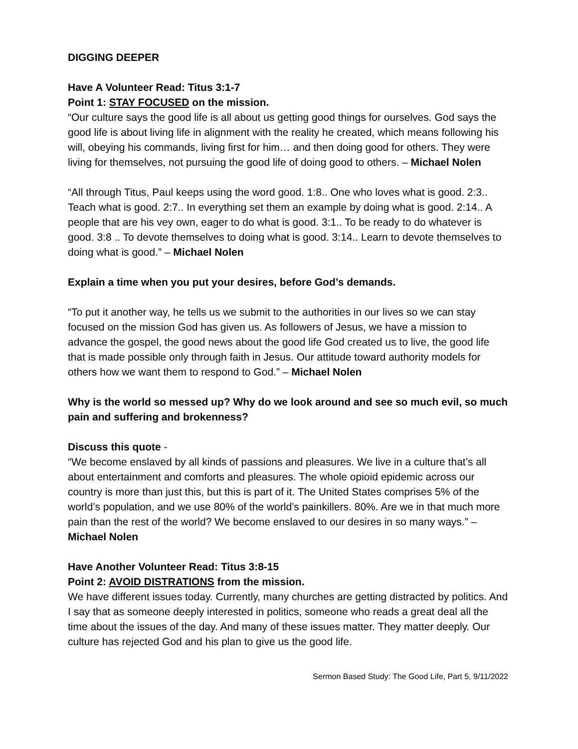DIGGING DEEPER
Have A Volunteer Read: Titus 3:1-7
Point 1: STAY FOCUSED on the mission.
“Our culture says the good life is all about us getting good things for ourselves. God says the good life is about living life in alignment with the reality he created, which means following his will, obeying his commands, living first for him… and then doing good for others. They were living for themselves, not pursuing the good life of doing good to others. – Michael Nolen
“All through Titus, Paul keeps using the word good. 1:8.. One who loves what is good. 2:3.. Teach what is good. 2:7.. In everything set them an example by doing what is good. 2:14.. A people that are his vey own, eager to do what is good. 3:1.. To be ready to do whatever is good. 3:8 .. To devote themselves to doing what is good. 3:14.. Learn to devote themselves to doing what is good.” – Michael Nolen
Explain a time when you put your desires, before God’s demands.
“To put it another way, he tells us we submit to the authorities in our lives so we can stay focused on the mission God has given us. As followers of Jesus, we have a mission to advance the gospel, the good news about the good life God created us to live, the good life that is made possible only through faith in Jesus. Our attitude toward authority models for others how we want them to respond to God.” – Michael Nolen
Why is the world so messed up? Why do we look around and see so much evil, so much pain and suffering and brokenness?
Discuss this quote -
“We become enslaved by all kinds of passions and pleasures. We live in a culture that’s all about entertainment and comforts and pleasures. The whole opioid epidemic across our country is more than just this, but this is part of it. The United States comprises 5% of the world’s population, and we use 80% of the world’s painkillers. 80%. Are we in that much more pain than the rest of the world? We become enslaved to our desires in so many ways.” – Michael Nolen
Have Another Volunteer Read: Titus 3:8-15
Point 2: AVOID DISTRATIONS from the mission.
We have different issues today. Currently, many churches are getting distracted by politics. And I say that as someone deeply interested in politics, someone who reads a great deal all the time about the issues of the day. And many of these issues matter. They matter deeply. Our culture has rejected God and his plan to give us the good life.
Sermon Based Study: The Good Life, Part 5, 9/11/2022